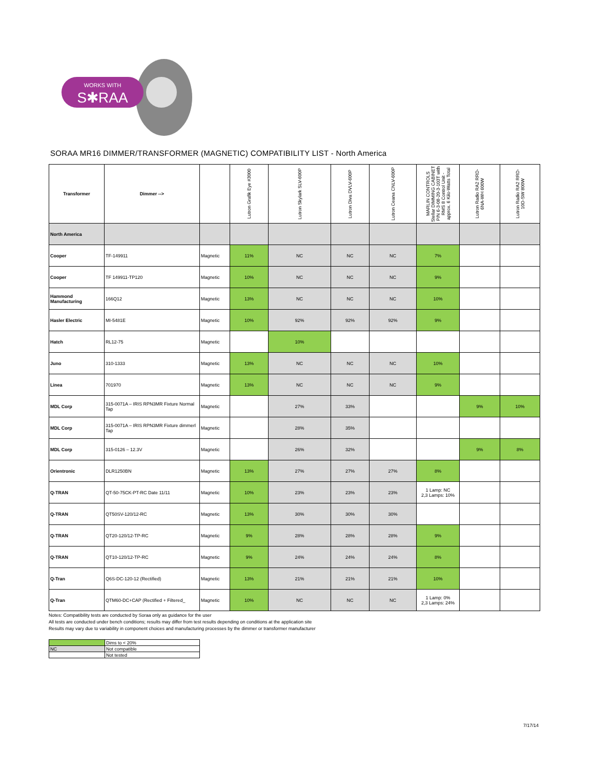WORKS WITH
S✱RAA
SORAA MR16 DIMMER/TRANSFORMER (MAGNETIC) COMPATIBILITY LIST - North America
| Transformer | Dimmer --> | | Lutron Grafik Eye #3000 | Lutron Skylark SLV-600P | Lutron Diva DVLV-600P | Lutron Ceana CNLV-600P | MARLIN CONTROLS Stellar DIMMING CABINET P/N 6-3-08-20-3-103T with RMS 8 Control Unit - approx. 6 Kilo-Watts Total | Lutron Radio RA2 RRD-6NA-WH 600W | Lutron Radio RA2 RRD-10D-SW 800W |
| --- | --- | --- | --- | --- | --- | --- | --- | --- | --- |
| North America | | | | | | | | | |
| Cooper | TF-149911 | Magnetic | 11% | NC | NC | NC | 7% | | |
| Cooper | TF 149911-TP120 | Magnetic | 10% | NC | NC | NC | 9% | | |
| Hammond Manufacturing | 166Q12 | Magnetic | 13% | NC | NC | NC | 10% | | |
| Hasler Electric | MI-5481E | Magnetic | 10% | 92% | 92% | 92% | 9% | | |
| Hatch | RL12-75 | Magnetic | | 10% | | | | | |
| Juno | 310-1333 | Magnetic | 13% | NC | NC | NC | 10% | | |
| Linea | 701970 | Magnetic | 13% | NC | NC | NC | 9% | | |
| MDL Corp | 315-0071A – IRIS RPN3MR Fixture Normal Tap | Magnetic | | 27% | 33% | | | 9% | 10% |
| MDL Corp | 315-0071A – IRIS RPN3MR Fixture dimmerl Tap | Magnetic | | 28% | 35% | | | | |
| MDL Corp | 315-0126 – 12.3V | Magnetic | | 26% | 32% | | | 9% | 8% |
| Orientronic | DLR1250BN | Magnetic | 13% | 27% | 27% | 27% | 8% | | |
| Q-TRAN | QT-50-75CK-PT-RC Date 11/11 | Magnetic | 10% | 23% | 23% | 23% | 1 Lamp: NC 2,3 Lamps: 10% | | |
| Q-TRAN | QT50SV-120/12-RC | Magnetic | 13% | 30% | 30% | 30% | | | |
| Q-TRAN | QT20-120/12-TP-RC | Magnetic | 9% | 28% | 28% | 28% | 9% | | |
| Q-TRAN | QT10-120/12-TP-RC | Magnetic | 9% | 24% | 24% | 24% | 8% | | |
| Q-Tran | Q6S-DC-120-12 (Rectified) | Magnetic | 13% | 21% | 21% | 21% | 10% | | |
| Q-Tran | QTM60-DC+CAP (Rectified + Filtered_ | Magnetic | 10% | NC | NC | NC | 1 Lamp: 0% 2,3 Lamps: 24% | | |
Notes: Compatibility tests are conducted by Soraa only as guidance for the user
All tests are conducted under bench conditions; results may differ from test results depending on conditions at the application site
Results may vary due to variability in component choices and manufacturing processes by the dimmer or transformer manufacturer
| | Dims to < 20% |
| NC | Not compatible |
| | Not tested |
7/17/14